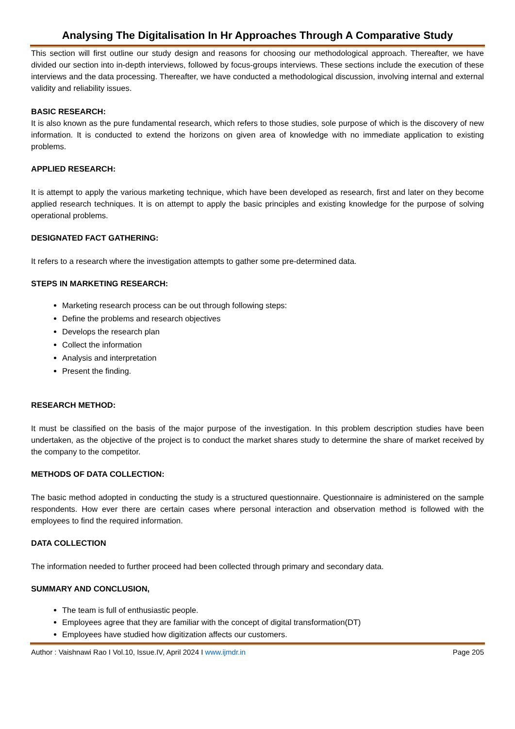Analysing The Digitalisation In Hr Approaches Through A Comparative Study
This section will first outline our study design and reasons for choosing our methodological approach. Thereafter, we have divided our section into in-depth interviews, followed by focus-groups interviews. These sections include the execution of these interviews and the data processing. Thereafter, we have conducted a methodological discussion, involving internal and external validity and reliability issues.
BASIC RESEARCH:
It is also known as the pure fundamental research, which refers to those studies, sole purpose of which is the discovery of new information. It is conducted to extend the horizons on given area of knowledge with no immediate application to existing problems.
APPLIED RESEARCH:
It is attempt to apply the various marketing technique, which have been developed as research, first and later on they become applied research techniques. It is on attempt to apply the basic principles and existing knowledge for the purpose of solving operational problems.
DESIGNATED FACT GATHERING:
It refers to a research where the investigation attempts to gather some pre-determined data.
STEPS IN MARKETING RESEARCH:
Marketing research process can be out through following steps:
Define the problems and research objectives
Develops the research plan
Collect the information
Analysis and interpretation
Present the finding.
RESEARCH METHOD:
It must be classified on the basis of the major purpose of the investigation. In this problem description studies have been undertaken, as the objective of the project is to conduct the market shares study to determine the share of market received by the company to the competitor.
METHODS OF DATA COLLECTION:
The basic method adopted in conducting the study is a structured questionnaire. Questionnaire is administered on the sample respondents. How ever there are certain cases where personal interaction and observation method is followed with the employees to find the required information.
DATA COLLECTION
The information needed to further proceed had been collected through primary and secondary data.
SUMMARY AND CONCLUSION,
The team is full of enthusiastic people.
Employees agree that they are familiar with the concept of digital transformation(DT)
Employees have studied how digitization affects our customers.
Author : Vaishnawi Rao I Vol.10, Issue.IV, April 2024 I www.ijmdr.in Page 205